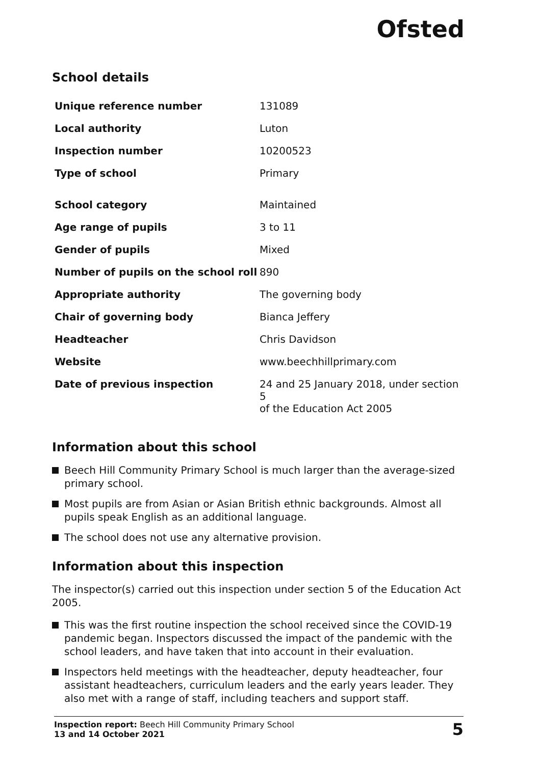Ofsted
School details
| Unique reference number | 131089 |
| Local authority | Luton |
| Inspection number | 10200523 |
| Type of school | Primary |
| School category | Maintained |
| Age range of pupils | 3 to 11 |
| Gender of pupils | Mixed |
| Number of pupils on the school roll | 890 |
| Appropriate authority | The governing body |
| Chair of governing body | Bianca Jeffery |
| Headteacher | Chris Davidson |
| Website | www.beechhillprimary.com |
| Date of previous inspection | 24 and 25 January 2018, under section 5 of the Education Act 2005 |
Information about this school
Beech Hill Community Primary School is much larger than the average-sized primary school.
Most pupils are from Asian or Asian British ethnic backgrounds. Almost all pupils speak English as an additional language.
The school does not use any alternative provision.
Information about this inspection
The inspector(s) carried out this inspection under section 5 of the Education Act 2005.
This was the first routine inspection the school received since the COVID-19 pandemic began. Inspectors discussed the impact of the pandemic with the school leaders, and have taken that into account in their evaluation.
Inspectors held meetings with the headteacher, deputy headteacher, four assistant headteachers, curriculum leaders and the early years leader. They also met with a range of staff, including teachers and support staff.
Inspection report: Beech Hill Community Primary School
13 and 14 October 2021
5